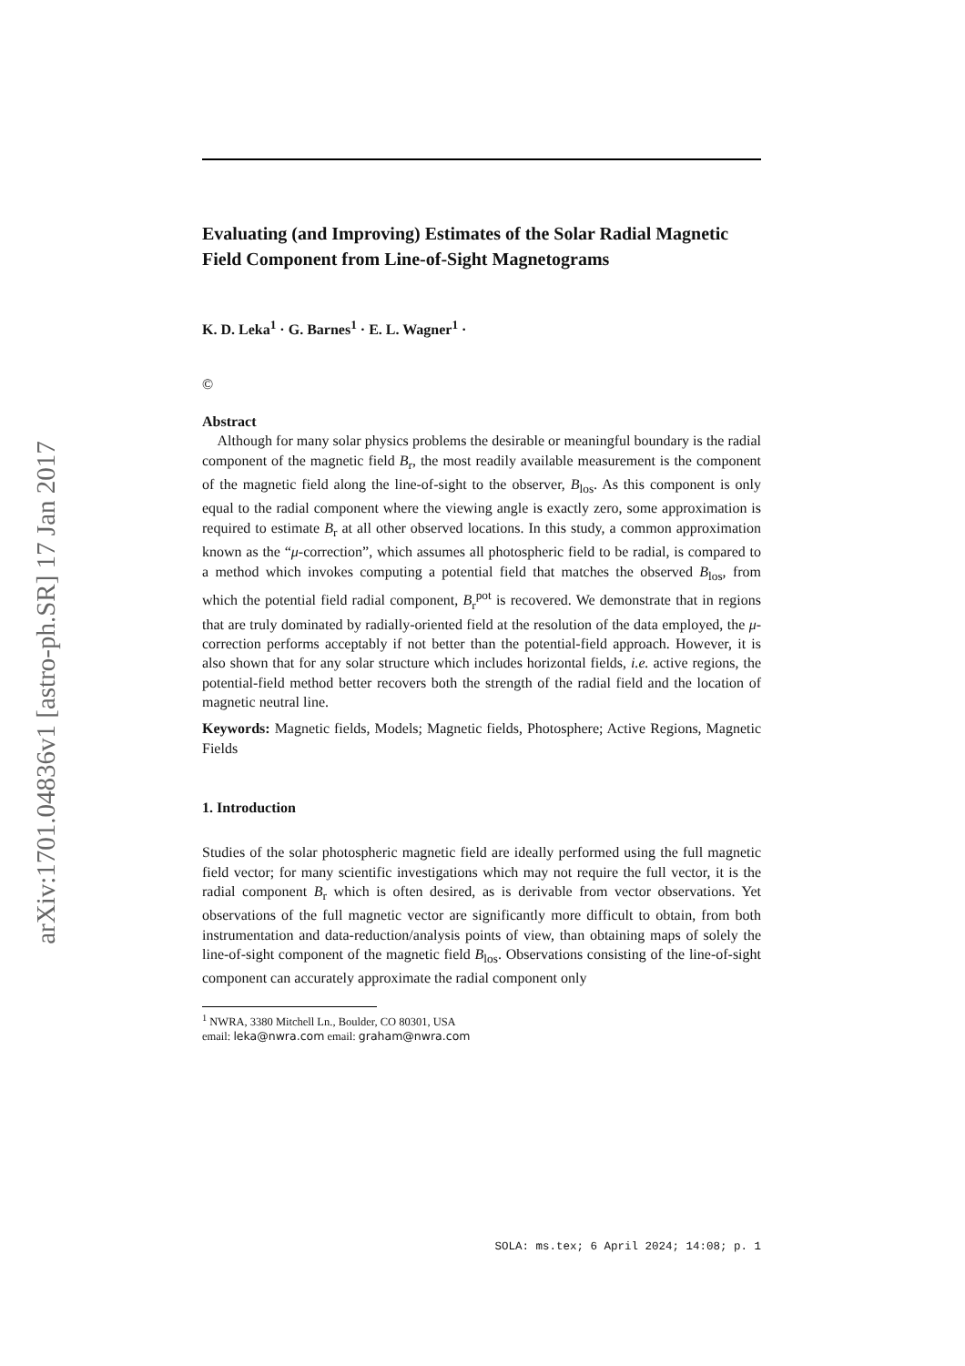arXiv:1701.04836v1 [astro-ph.SR] 17 Jan 2017
Evaluating (and Improving) Estimates of the Solar Radial Magnetic Field Component from Line-of-Sight Magnetograms
K. D. Leka<sup>1</sup> · G. Barnes<sup>1</sup> · E. L. Wagner<sup>1</sup> ·
©
Abstract
Although for many solar physics problems the desirable or meaningful boundary is the radial component of the magnetic field B<sub>r</sub>, the most readily available measurement is the component of the magnetic field along the line-of-sight to the observer, B<sub>los</sub>. As this component is only equal to the radial component where the viewing angle is exactly zero, some approximation is required to estimate B<sub>r</sub> at all other observed locations. In this study, a common approximation known as the “μ-correction”, which assumes all photospheric field to be radial, is compared to a method which invokes computing a potential field that matches the observed B<sub>los</sub>, from which the potential field radial component, B<sub>r</sub><sup>pot</sup> is recovered. We demonstrate that in regions that are truly dominated by radially-oriented field at the resolution of the data employed, the μ-correction performs acceptably if not better than the potential-field approach. However, it is also shown that for any solar structure which includes horizontal fields, i.e. active regions, the potential-field method better recovers both the strength of the radial field and the location of magnetic neutral line.
Keywords: Magnetic fields, Models; Magnetic fields, Photosphere; Active Regions, Magnetic Fields
1. Introduction
Studies of the solar photospheric magnetic field are ideally performed using the full magnetic field vector; for many scientific investigations which may not require the full vector, it is the radial component B<sub>r</sub> which is often desired, as is derivable from vector observations. Yet observations of the full magnetic vector are significantly more difficult to obtain, from both instrumentation and data-reduction/analysis points of view, than obtaining maps of solely the line-of-sight component of the magnetic field B<sub>los</sub>. Observations consisting of the line-of-sight component can accurately approximate the radial component only
<sup>1</sup> NWRA, 3380 Mitchell Ln., Boulder, CO 80301, USA
email: leka@nwra.com email: graham@nwra.com
SOLA: ms.tex; 6 April 2024; 14:08; p. 1